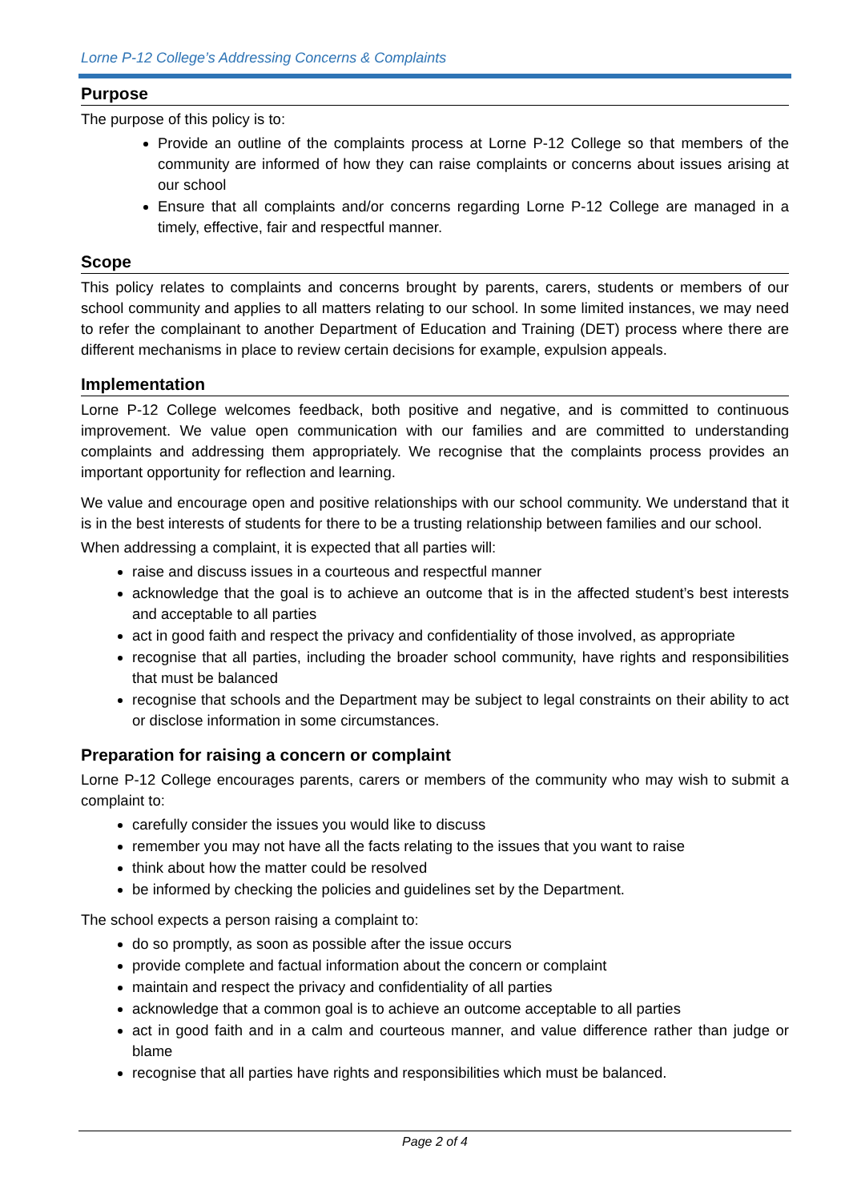Lorne P-12 College’s Addressing Concerns & Complaints
Purpose
The purpose of this policy is to:
Provide an outline of the complaints process at Lorne P-12 College so that members of the community are informed of how they can raise complaints or concerns about issues arising at our school
Ensure that all complaints and/or concerns regarding Lorne P-12 College are managed in a timely, effective, fair and respectful manner.
Scope
This policy relates to complaints and concerns brought by parents, carers, students or members of our school community and applies to all matters relating to our school. In some limited instances, we may need to refer the complainant to another Department of Education and Training (DET) process where there are different mechanisms in place to review certain decisions for example, expulsion appeals.
Implementation
Lorne P-12 College welcomes feedback, both positive and negative, and is committed to continuous improvement. We value open communication with our families and are committed to understanding complaints and addressing them appropriately. We recognise that the complaints process provides an important opportunity for reflection and learning.
We value and encourage open and positive relationships with our school community. We understand that it is in the best interests of students for there to be a trusting relationship between families and our school.
When addressing a complaint, it is expected that all parties will:
raise and discuss issues in a courteous and respectful manner
acknowledge that the goal is to achieve an outcome that is in the affected student’s best interests and acceptable to all parties
act in good faith and respect the privacy and confidentiality of those involved, as appropriate
recognise that all parties, including the broader school community, have rights and responsibilities that must be balanced
recognise that schools and the Department may be subject to legal constraints on their ability to act or disclose information in some circumstances.
Preparation for raising a concern or complaint
Lorne P-12 College encourages parents, carers or members of the community who may wish to submit a complaint to:
carefully consider the issues you would like to discuss
remember you may not have all the facts relating to the issues that you want to raise
think about how the matter could be resolved
be informed by checking the policies and guidelines set by the Department.
The school expects a person raising a complaint to:
do so promptly, as soon as possible after the issue occurs
provide complete and factual information about the concern or complaint
maintain and respect the privacy and confidentiality of all parties
acknowledge that a common goal is to achieve an outcome acceptable to all parties
act in good faith and in a calm and courteous manner, and value difference rather than judge or blame
recognise that all parties have rights and responsibilities which must be balanced.
Page 2 of 4